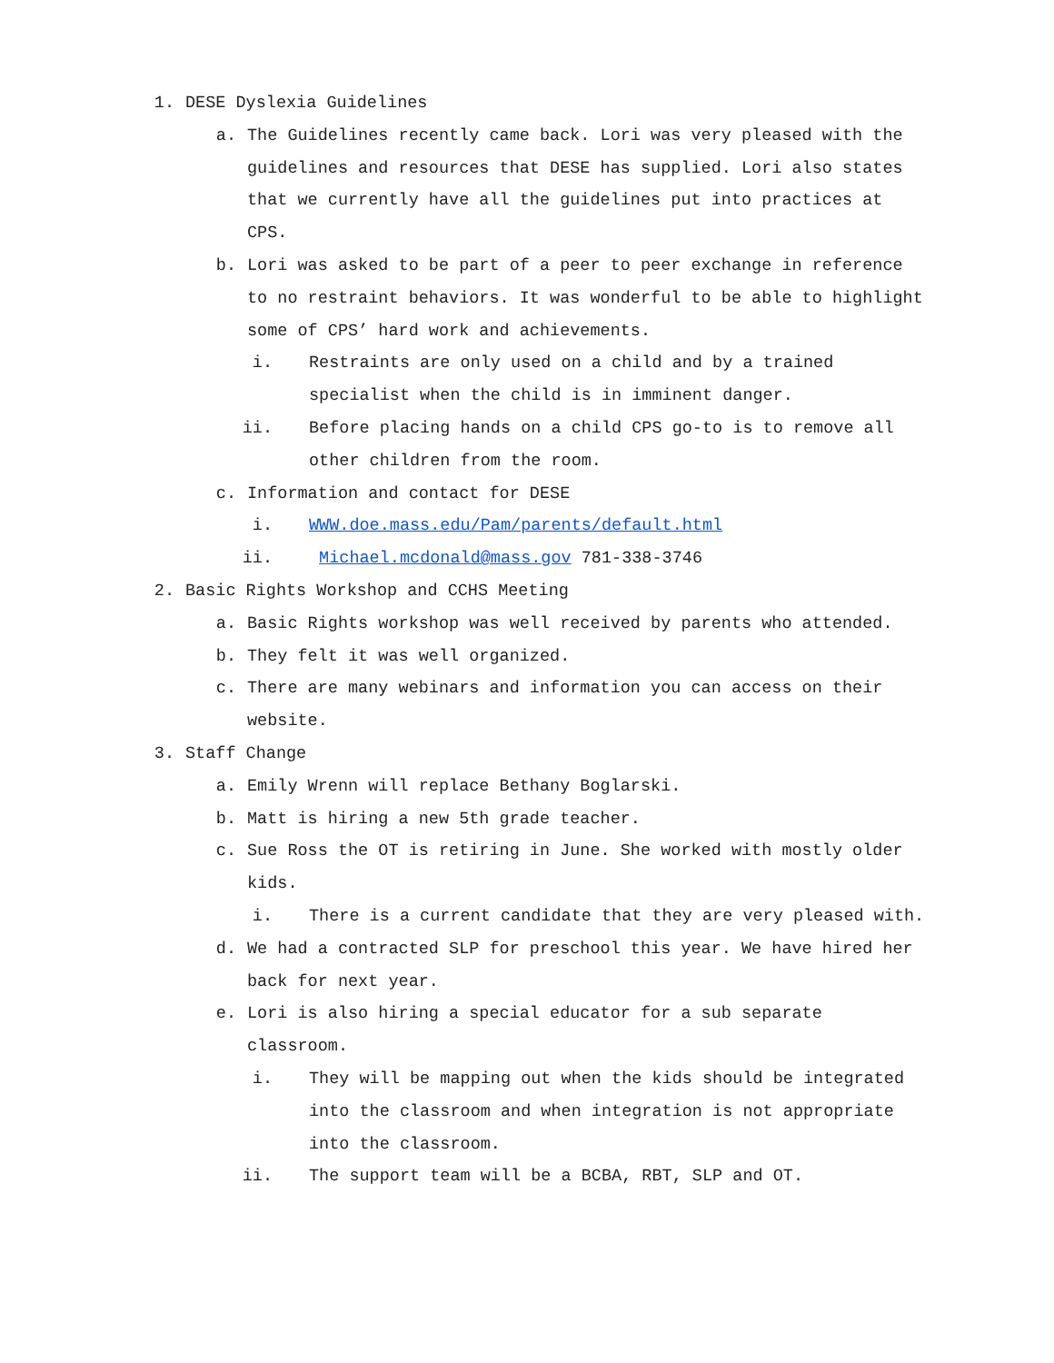1. DESE Dyslexia Guidelines
a. The Guidelines recently came back. Lori was very pleased with the guidelines and resources that DESE has supplied. Lori also states that we currently have all the guidelines put into practices at CPS.
b. Lori was asked to be part of a peer to peer exchange in reference to no restraint behaviors. It was wonderful to be able to highlight some of CPS’ hard work and achievements.
i. Restraints are only used on a child and by a trained specialist when the child is in imminent danger.
ii. Before placing hands on a child CPS go-to is to remove all other children from the room.
c. Information and contact for DESE
i. WWW.doe.mass.edu/Pam/parents/default.html
ii. Michael.mcdonald@mass.gov 781-338-3746
2. Basic Rights Workshop and CCHS Meeting
a. Basic Rights workshop was well received by parents who attended.
b. They felt it was well organized.
c. There are many webinars and information you can access on their website.
3. Staff Change
a. Emily Wrenn will replace Bethany Boglarski.
b. Matt is hiring a new 5th grade teacher.
c. Sue Ross the OT is retiring in June. She worked with mostly older kids.
i. There is a current candidate that they are very pleased with.
d. We had a contracted SLP for preschool this year. We have hired her back for next year.
e. Lori is also hiring a special educator for a sub separate classroom.
i. They will be mapping out when the kids should be integrated into the classroom and when integration is not appropriate into the classroom.
ii. The support team will be a BCBA, RBT, SLP and OT.